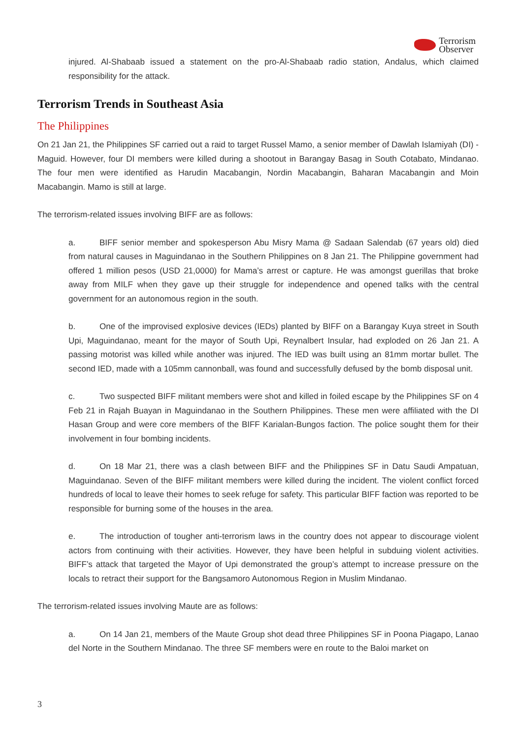Terrorism
Observer
injured. Al-Shabaab issued a statement on the pro-Al-Shabaab radio station, Andalus, which claimed responsibility for the attack.
Terrorism Trends in Southeast Asia
The Philippines
On 21 Jan 21, the Philippines SF carried out a raid to target Russel Mamo, a senior member of Dawlah Islamiyah (DI) - Maguid. However, four DI members were killed during a shootout in Barangay Basag in South Cotabato, Mindanao. The four men were identified as Harudin Macabangin, Nordin Macabangin, Baharan Macabangin and Moin Macabangin. Mamo is still at large.
The terrorism-related issues involving BIFF are as follows:
a. BIFF senior member and spokesperson Abu Misry Mama @ Sadaan Salendab (67 years old) died from natural causes in Maguindanao in the Southern Philippines on 8 Jan 21. The Philippine government had offered 1 million pesos (USD 21,0000) for Mama’s arrest or capture. He was amongst guerillas that broke away from MILF when they gave up their struggle for independence and opened talks with the central government for an autonomous region in the south.
b. One of the improvised explosive devices (IEDs) planted by BIFF on a Barangay Kuya street in South Upi, Maguindanao, meant for the mayor of South Upi, Reynalbert Insular, had exploded on 26 Jan 21. A passing motorist was killed while another was injured. The IED was built using an 81mm mortar bullet. The second IED, made with a 105mm cannonball, was found and successfully defused by the bomb disposal unit.
c. Two suspected BIFF militant members were shot and killed in foiled escape by the Philippines SF on 4 Feb 21 in Rajah Buayan in Maguindanao in the Southern Philippines. These men were affiliated with the DI Hasan Group and were core members of the BIFF Karialan-Bungos faction. The police sought them for their involvement in four bombing incidents.
d. On 18 Mar 21, there was a clash between BIFF and the Philippines SF in Datu Saudi Ampatuan, Maguindanao. Seven of the BIFF militant members were killed during the incident. The violent conflict forced hundreds of local to leave their homes to seek refuge for safety. This particular BIFF faction was reported to be responsible for burning some of the houses in the area.
e. The introduction of tougher anti-terrorism laws in the country does not appear to discourage violent actors from continuing with their activities. However, they have been helpful in subduing violent activities. BIFF’s attack that targeted the Mayor of Upi demonstrated the group’s attempt to increase pressure on the locals to retract their support for the Bangsamoro Autonomous Region in Muslim Mindanao.
The terrorism-related issues involving Maute are as follows:
a. On 14 Jan 21, members of the Maute Group shot dead three Philippines SF in Poona Piagapo, Lanao del Norte in the Southern Mindanao. The three SF members were en route to the Baloi market on
3